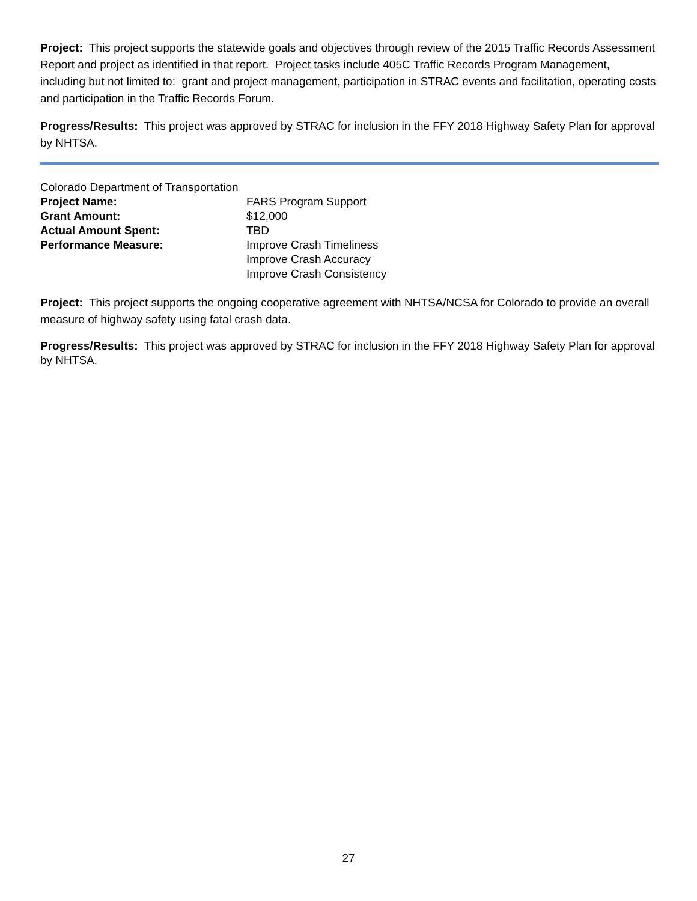Project: This project supports the statewide goals and objectives through review of the 2015 Traffic Records Assessment Report and project as identified in that report. Project tasks include 405C Traffic Records Program Management, including but not limited to: grant and project management, participation in STRAC events and facilitation, operating costs and participation in the Traffic Records Forum.
Progress/Results: This project was approved by STRAC for inclusion in the FFY 2018 Highway Safety Plan for approval by NHTSA.
Colorado Department of Transportation
Project Name: FARS Program Support
Grant Amount: $12,000
Actual Amount Spent: TBD
Performance Measure: Improve Crash Timeliness
Improve Crash Accuracy
Improve Crash Consistency
Project: This project supports the ongoing cooperative agreement with NHTSA/NCSA for Colorado to provide an overall measure of highway safety using fatal crash data.
Progress/Results: This project was approved by STRAC for inclusion in the FFY 2018 Highway Safety Plan for approval by NHTSA.
27